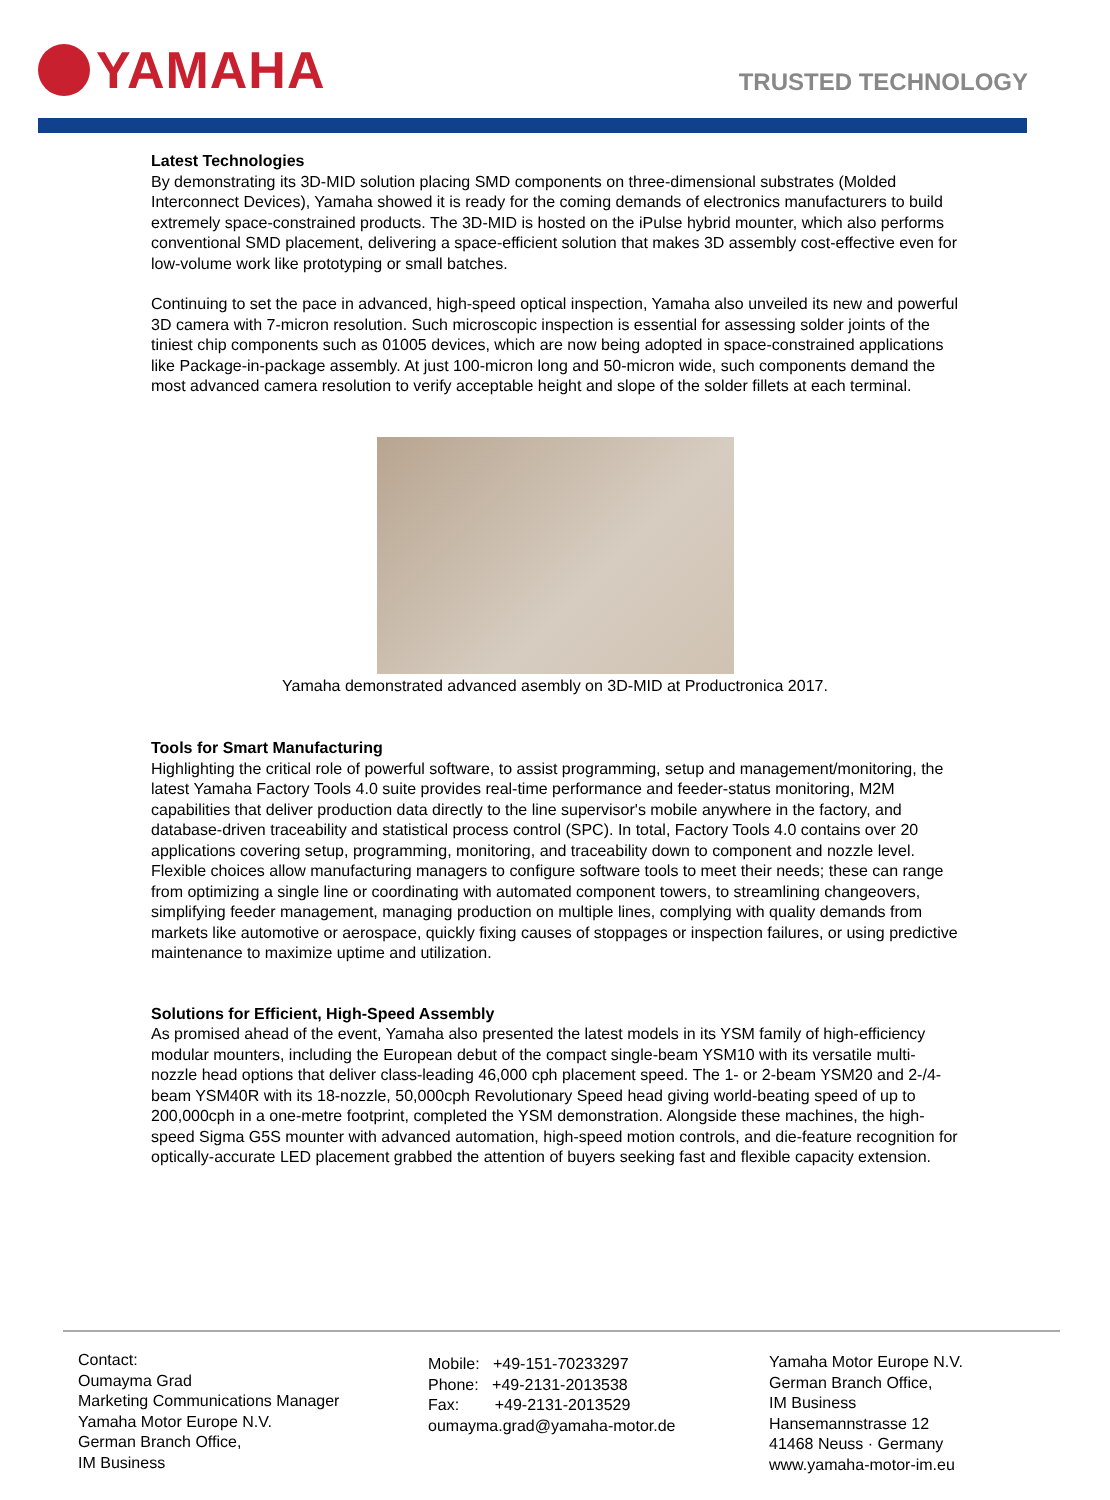YAMAHA
TRUSTED TECHNOLOGY
Latest Technologies
By demonstrating its 3D-MID solution placing SMD components on three-dimensional substrates (Molded Interconnect Devices), Yamaha showed it is ready for the coming demands of electronics manufacturers to build extremely space-constrained products. The 3D-MID is hosted on the iPulse hybrid mounter, which also performs conventional SMD placement, delivering a space-efficient solution that makes 3D assembly cost-effective even for low-volume work like prototyping or small batches.
Continuing to set the pace in advanced, high-speed optical inspection, Yamaha also unveiled its new and powerful 3D camera with 7-micron resolution. Such microscopic inspection is essential for assessing solder joints of the tiniest chip components such as 01005 devices, which are now being adopted in space-constrained applications like Package-in-package assembly. At just 100-micron long and 50-micron wide, such components demand the most advanced camera resolution to verify acceptable height and slope of the solder fillets at each terminal.
Yamaha demonstrated advanced asembly on 3D-MID at Productronica 2017.
Tools for Smart Manufacturing
Highlighting the critical role of powerful software, to assist programming, setup and management/monitoring, the latest Yamaha Factory Tools 4.0 suite provides real-time performance and feeder-status monitoring, M2M capabilities that deliver production data directly to the line supervisor's mobile anywhere in the factory, and database-driven traceability and statistical process control (SPC). In total, Factory Tools 4.0 contains over 20 applications covering setup, programming, monitoring, and traceability down to component and nozzle level. Flexible choices allow manufacturing managers to configure software tools to meet their needs; these can range from optimizing a single line or coordinating with automated component towers, to streamlining changeovers, simplifying feeder management, managing production on multiple lines, complying with quality demands from markets like automotive or aerospace, quickly fixing causes of stoppages or inspection failures, or using predictive maintenance to maximize uptime and utilization.
Solutions for Efficient, High-Speed Assembly
As promised ahead of the event, Yamaha also presented the latest models in its YSM family of high-efficiency modular mounters, including the European debut of the compact single-beam YSM10 with its versatile multi-nozzle head options that deliver class-leading 46,000 cph placement speed. The 1- or 2-beam YSM20 and 2-/4-beam YSM40R with its 18-nozzle, 50,000cph Revolutionary Speed head giving world-beating speed of up to 200,000cph in a one-metre footprint, completed the YSM demonstration. Alongside these machines, the high-speed Sigma G5S mounter with advanced automation, high-speed motion controls, and die-feature recognition for optically-accurate LED placement grabbed the attention of buyers seeking fast and flexible capacity extension.
Contact:
Oumayma Grad
Marketing Communications Manager
Yamaha Motor Europe N.V.
German Branch Office,
IM Business
Mobile: +49-151-70233297
Phone: +49-2131-2013538
Fax: +49-2131-2013529
oumayma.grad@yamaha-motor.de
Yamaha Motor Europe N.V.
German Branch Office,
IM Business
Hansemannstrasse 12
41468 Neuss · Germany
www.yamaha-motor-im.eu